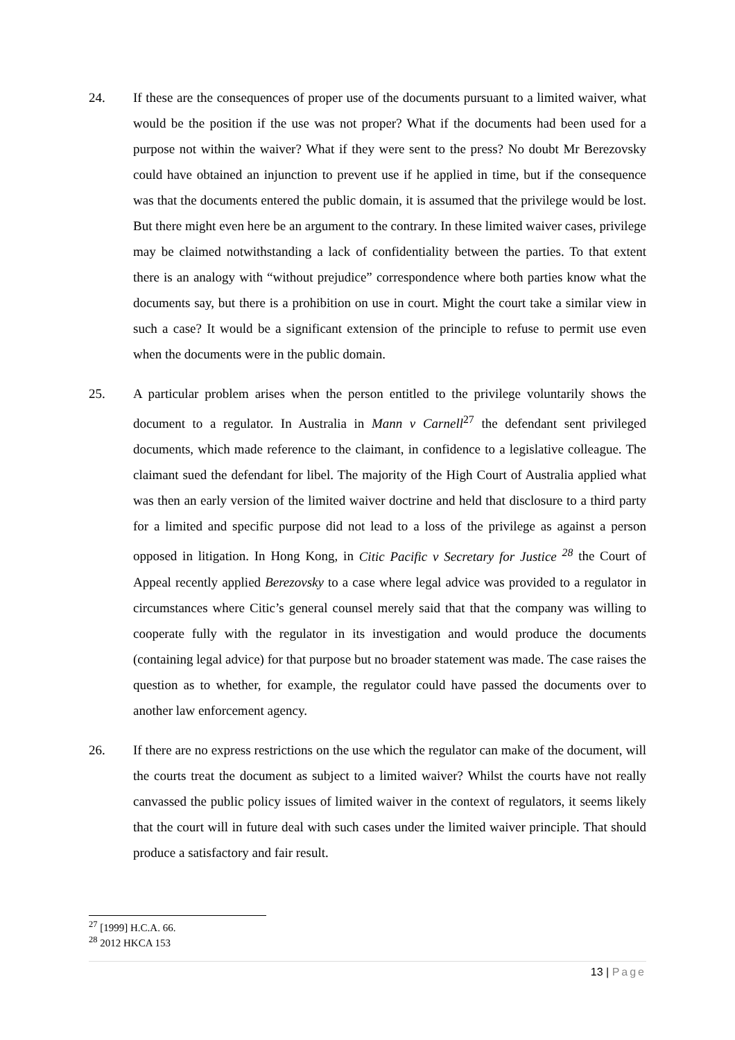24. If these are the consequences of proper use of the documents pursuant to a limited waiver, what would be the position if the use was not proper? What if the documents had been used for a purpose not within the waiver? What if they were sent to the press? No doubt Mr Berezovsky could have obtained an injunction to prevent use if he applied in time, but if the consequence was that the documents entered the public domain, it is assumed that the privilege would be lost. But there might even here be an argument to the contrary. In these limited waiver cases, privilege may be claimed notwithstanding a lack of confidentiality between the parties. To that extent there is an analogy with “without prejudice” correspondence where both parties know what the documents say, but there is a prohibition on use in court. Might the court take a similar view in such a case? It would be a significant extension of the principle to refuse to permit use even when the documents were in the public domain.
25. A particular problem arises when the person entitled to the privilege voluntarily shows the document to a regulator. In Australia in Mann v Carnell<sup>27</sup> the defendant sent privileged documents, which made reference to the claimant, in confidence to a legislative colleague. The claimant sued the defendant for libel. The majority of the High Court of Australia applied what was then an early version of the limited waiver doctrine and held that disclosure to a third party for a limited and specific purpose did not lead to a loss of the privilege as against a person opposed in litigation. In Hong Kong, in Citic Pacific v Secretary for Justice <sup>28</sup> the Court of Appeal recently applied Berezovsky to a case where legal advice was provided to a regulator in circumstances where Citic’s general counsel merely said that that the company was willing to cooperate fully with the regulator in its investigation and would produce the documents (containing legal advice) for that purpose but no broader statement was made. The case raises the question as to whether, for example, the regulator could have passed the documents over to another law enforcement agency.
26. If there are no express restrictions on the use which the regulator can make of the document, will the courts treat the document as subject to a limited waiver? Whilst the courts have not really canvassed the public policy issues of limited waiver in the context of regulators, it seems likely that the court will in future deal with such cases under the limited waiver principle. That should produce a satisfactory and fair result.
<sup>27</sup> [1999] H.C.A. 66.
<sup>28</sup> 2012 HKCA 153
13 | Page